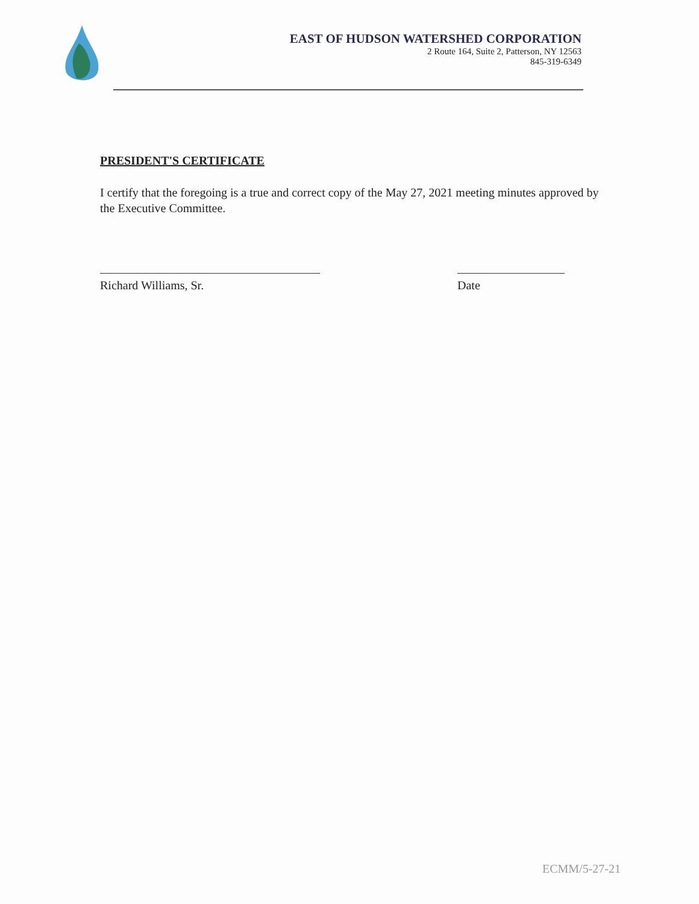EAST OF HUDSON WATERSHED CORPORATION
2 Route 164, Suite 2, Patterson, NY 12563
845-319-6349
PRESIDENT'S CERTIFICATE
I certify that the foregoing is a true and correct copy of the May 27, 2021 meeting minutes approved by the Executive Committee.
Richard Williams, Sr. Date
ECMM/5-27-21